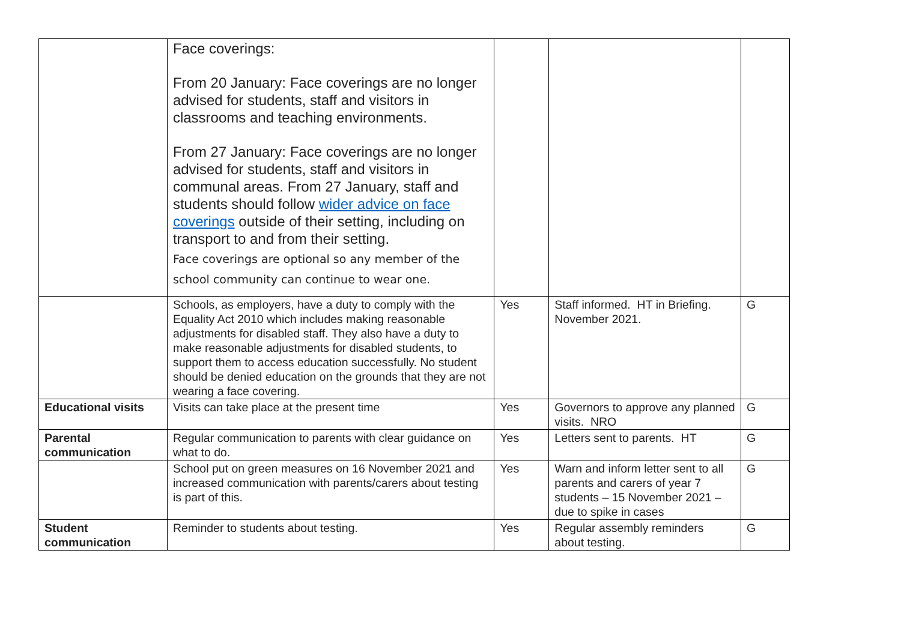| | Face coverings: From 20 January: Face coverings are no longer advised for students, staff and visitors in classrooms and teaching environments. From 27 January: Face coverings are no longer advised for students, staff and visitors in communal areas. From 27 January, staff and students should follow wider advice on face coverings outside of their setting, including on transport to and from their setting. Face coverings are optional so any member of the school community can continue to wear one. | | | |
| | Schools, as employers, have a duty to comply with the Equality Act 2010 which includes making reasonable adjustments for disabled staff. They also have a duty to make reasonable adjustments for disabled students, to support them to access education successfully. No student should be denied education on the grounds that they are not wearing a face covering. | Yes | Staff informed. HT in Briefing. November 2021. | G |
| Educational visits | Visits can take place at the present time | Yes | Governors to approve any planned visits. NRO | G |
| Parental communication | Regular communication to parents with clear guidance on what to do. | Yes | Letters sent to parents. HT | G |
| | School put on green measures on 16 November 2021 and increased communication with parents/carers about testing is part of this. | Yes | Warn and inform letter sent to all parents and carers of year 7 students – 15 November 2021 – due to spike in cases | G |
| Student communication | Reminder to students about testing. | Yes | Regular assembly reminders about testing. | G |